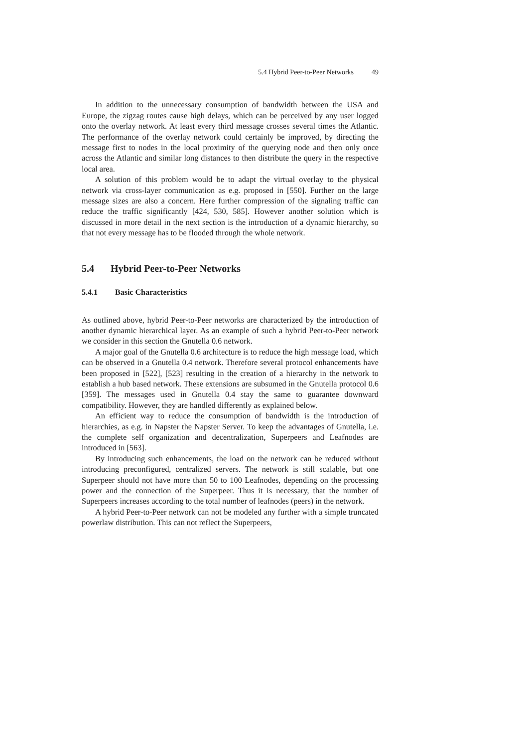5.4 Hybrid Peer-to-Peer Networks 49
In addition to the unnecessary consumption of bandwidth between the USA and Europe, the zigzag routes cause high delays, which can be perceived by any user logged onto the overlay network. At least every third message crosses several times the Atlantic. The performance of the overlay network could certainly be improved, by directing the message first to nodes in the local proximity of the querying node and then only once across the Atlantic and similar long distances to then distribute the query in the respective local area.
A solution of this problem would be to adapt the virtual overlay to the physical network via cross-layer communication as e.g. proposed in [550]. Further on the large message sizes are also a concern. Here further compression of the signaling traffic can reduce the traffic significantly [424, 530, 585]. However another solution which is discussed in more detail in the next section is the introduction of a dynamic hierarchy, so that not every message has to be flooded through the whole network.
5.4 Hybrid Peer-to-Peer Networks
5.4.1 Basic Characteristics
As outlined above, hybrid Peer-to-Peer networks are characterized by the introduction of another dynamic hierarchical layer. As an example of such a hybrid Peer-to-Peer network we consider in this section the Gnutella 0.6 network.
A major goal of the Gnutella 0.6 architecture is to reduce the high message load, which can be observed in a Gnutella 0.4 network. Therefore several protocol enhancements have been proposed in [522], [523] resulting in the creation of a hierarchy in the network to establish a hub based network. These extensions are subsumed in the Gnutella protocol 0.6 [359]. The messages used in Gnutella 0.4 stay the same to guarantee downward compatibility. However, they are handled differently as explained below.
An efficient way to reduce the consumption of bandwidth is the introduction of hierarchies, as e.g. in Napster the Napster Server. To keep the advantages of Gnutella, i.e. the complete self organization and decentralization, Superpeers and Leafnodes are introduced in [563].
By introducing such enhancements, the load on the network can be reduced without introducing preconfigured, centralized servers. The network is still scalable, but one Superpeer should not have more than 50 to 100 Leafnodes, depending on the processing power and the connection of the Superpeer. Thus it is necessary, that the number of Superpeers increases according to the total number of leafnodes (peers) in the network.
A hybrid Peer-to-Peer network can not be modeled any further with a simple truncated powerlaw distribution. This can not reflect the Superpeers,